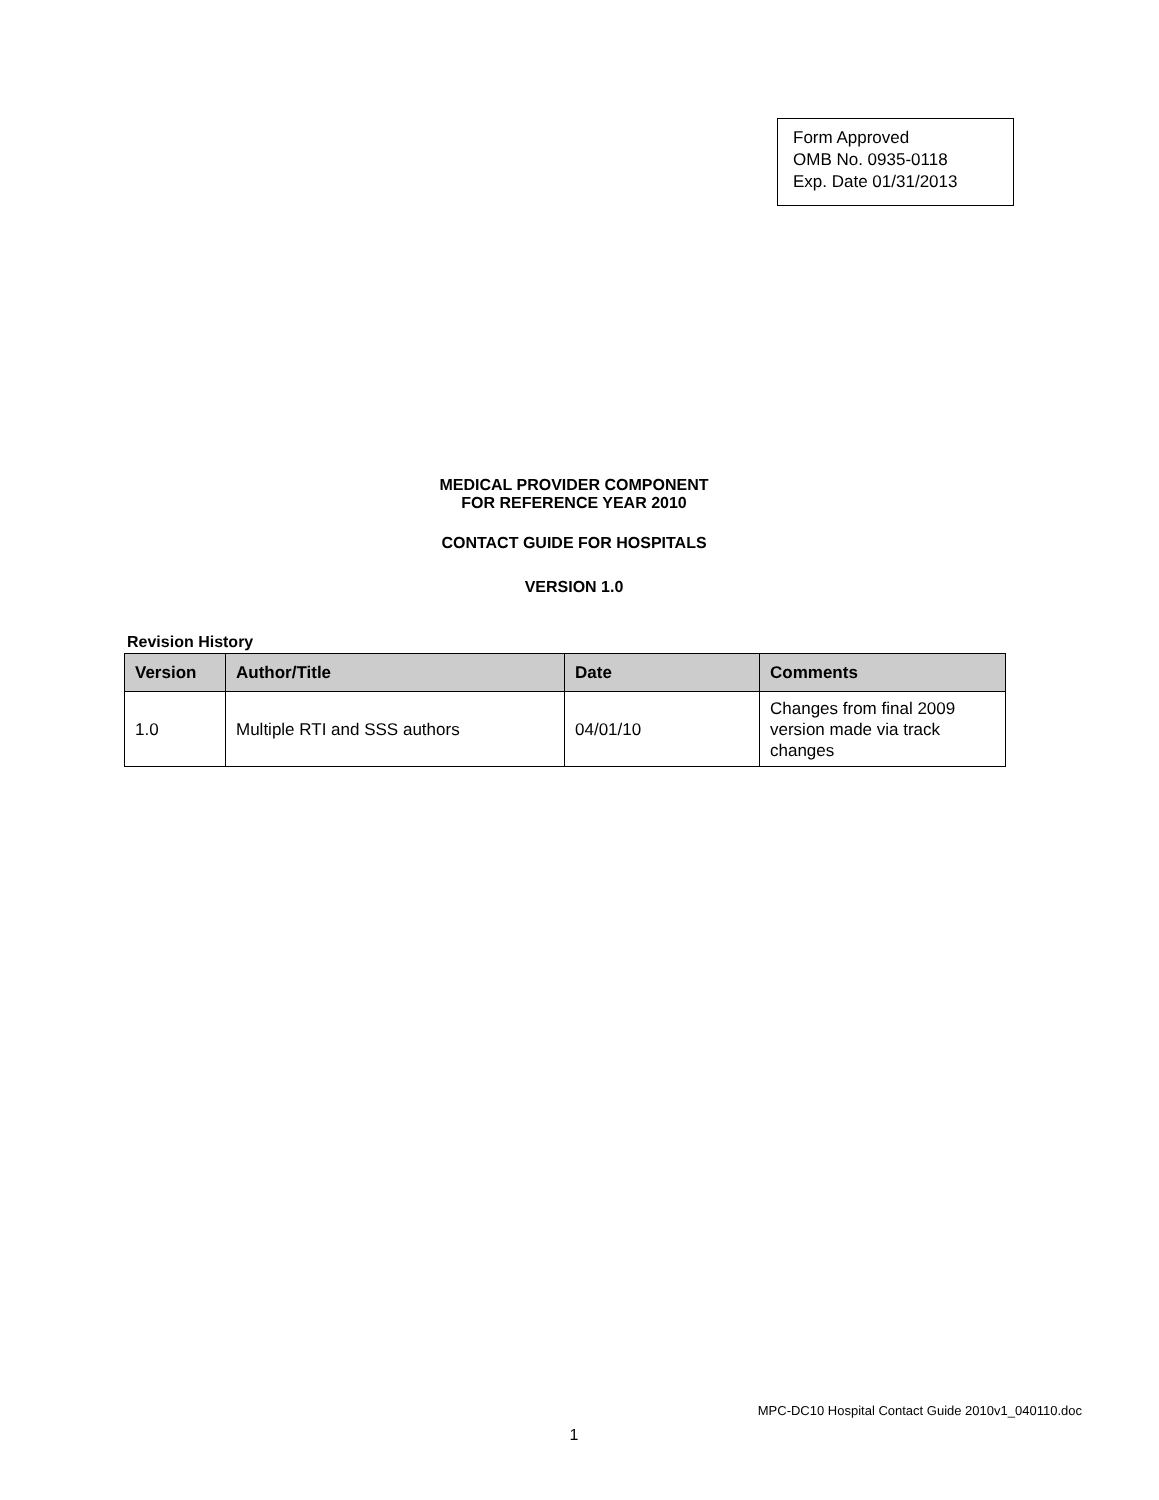Form Approved
OMB No. 0935-0118
Exp. Date 01/31/2013
MEDICAL PROVIDER COMPONENT
FOR REFERENCE YEAR 2010
CONTACT GUIDE FOR HOSPITALS
VERSION 1.0
Revision History
| Version | Author/Title | Date | Comments |
| --- | --- | --- | --- |
| 1.0 | Multiple RTI and SSS authors | 04/01/10 | Changes from final 2009 version made via track changes |
MPC-DC10 Hospital Contact Guide 2010v1_040110.doc
1